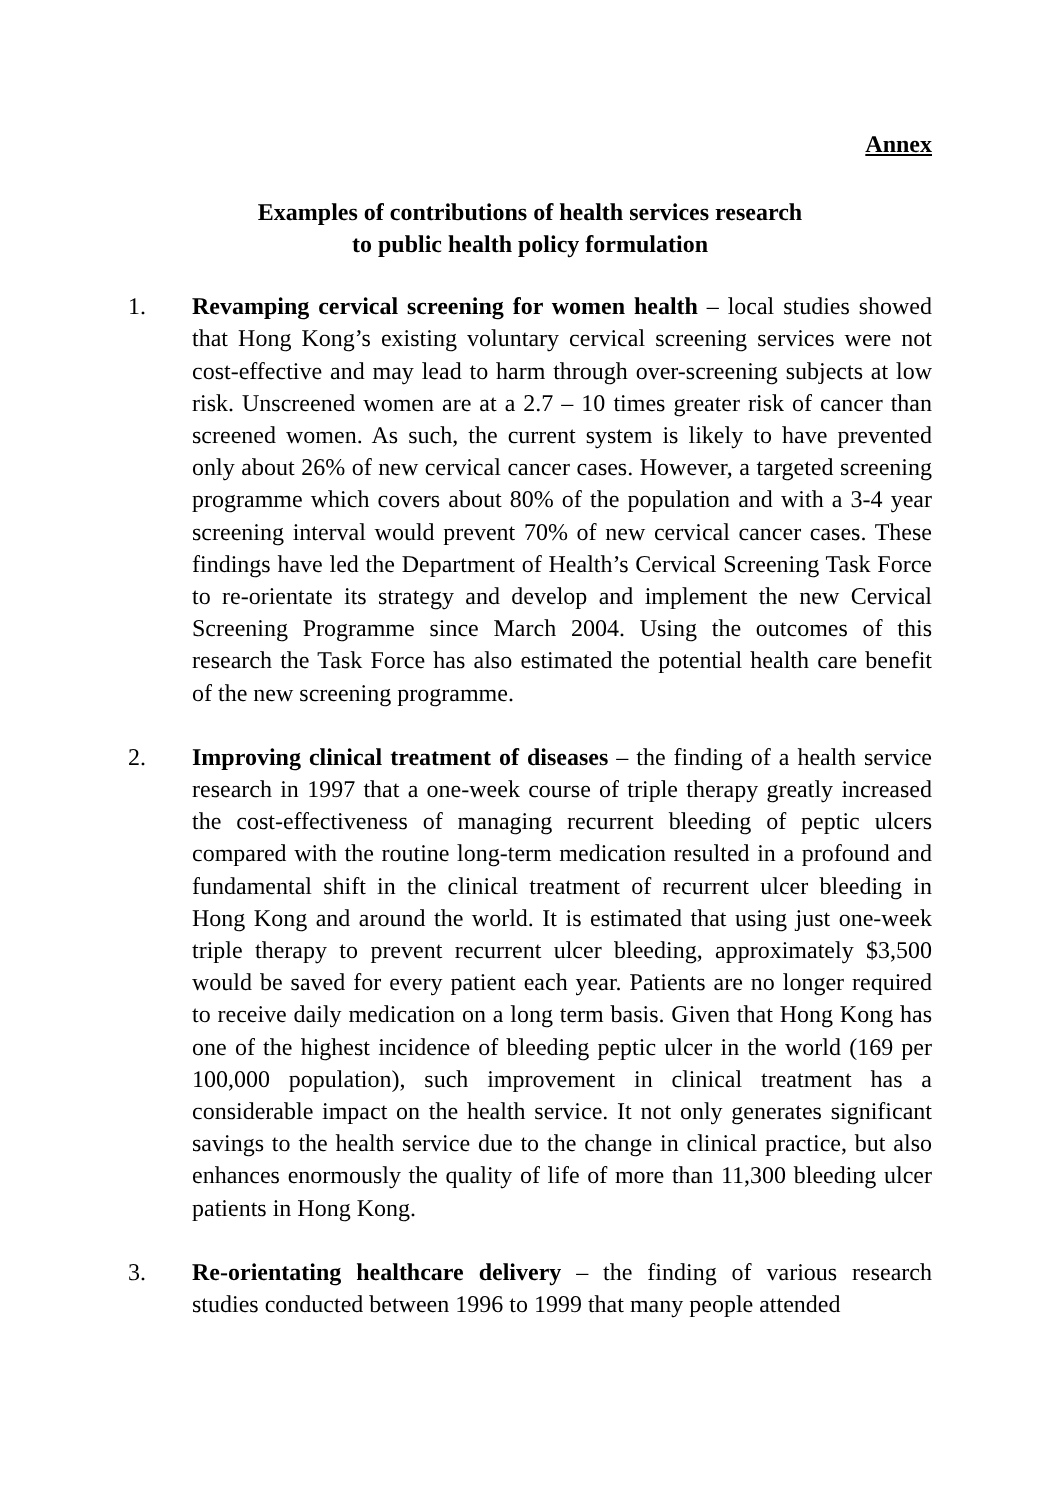Annex
Examples of contributions of health services research
to public health policy formulation
1. Revamping cervical screening for women health – local studies showed that Hong Kong’s existing voluntary cervical screening services were not cost-effective and may lead to harm through over-screening subjects at low risk. Unscreened women are at a 2.7 – 10 times greater risk of cancer than screened women. As such, the current system is likely to have prevented only about 26% of new cervical cancer cases. However, a targeted screening programme which covers about 80% of the population and with a 3-4 year screening interval would prevent 70% of new cervical cancer cases. These findings have led the Department of Health’s Cervical Screening Task Force to re-orientate its strategy and develop and implement the new Cervical Screening Programme since March 2004. Using the outcomes of this research the Task Force has also estimated the potential health care benefit of the new screening programme.
2. Improving clinical treatment of diseases – the finding of a health service research in 1997 that a one-week course of triple therapy greatly increased the cost-effectiveness of managing recurrent bleeding of peptic ulcers compared with the routine long-term medication resulted in a profound and fundamental shift in the clinical treatment of recurrent ulcer bleeding in Hong Kong and around the world. It is estimated that using just one-week triple therapy to prevent recurrent ulcer bleeding, approximately $3,500 would be saved for every patient each year. Patients are no longer required to receive daily medication on a long term basis. Given that Hong Kong has one of the highest incidence of bleeding peptic ulcer in the world (169 per 100,000 population), such improvement in clinical treatment has a considerable impact on the health service. It not only generates significant savings to the health service due to the change in clinical practice, but also enhances enormously the quality of life of more than 11,300 bleeding ulcer patients in Hong Kong.
3. Re-orientating healthcare delivery – the finding of various research studies conducted between 1996 to 1999 that many people attended